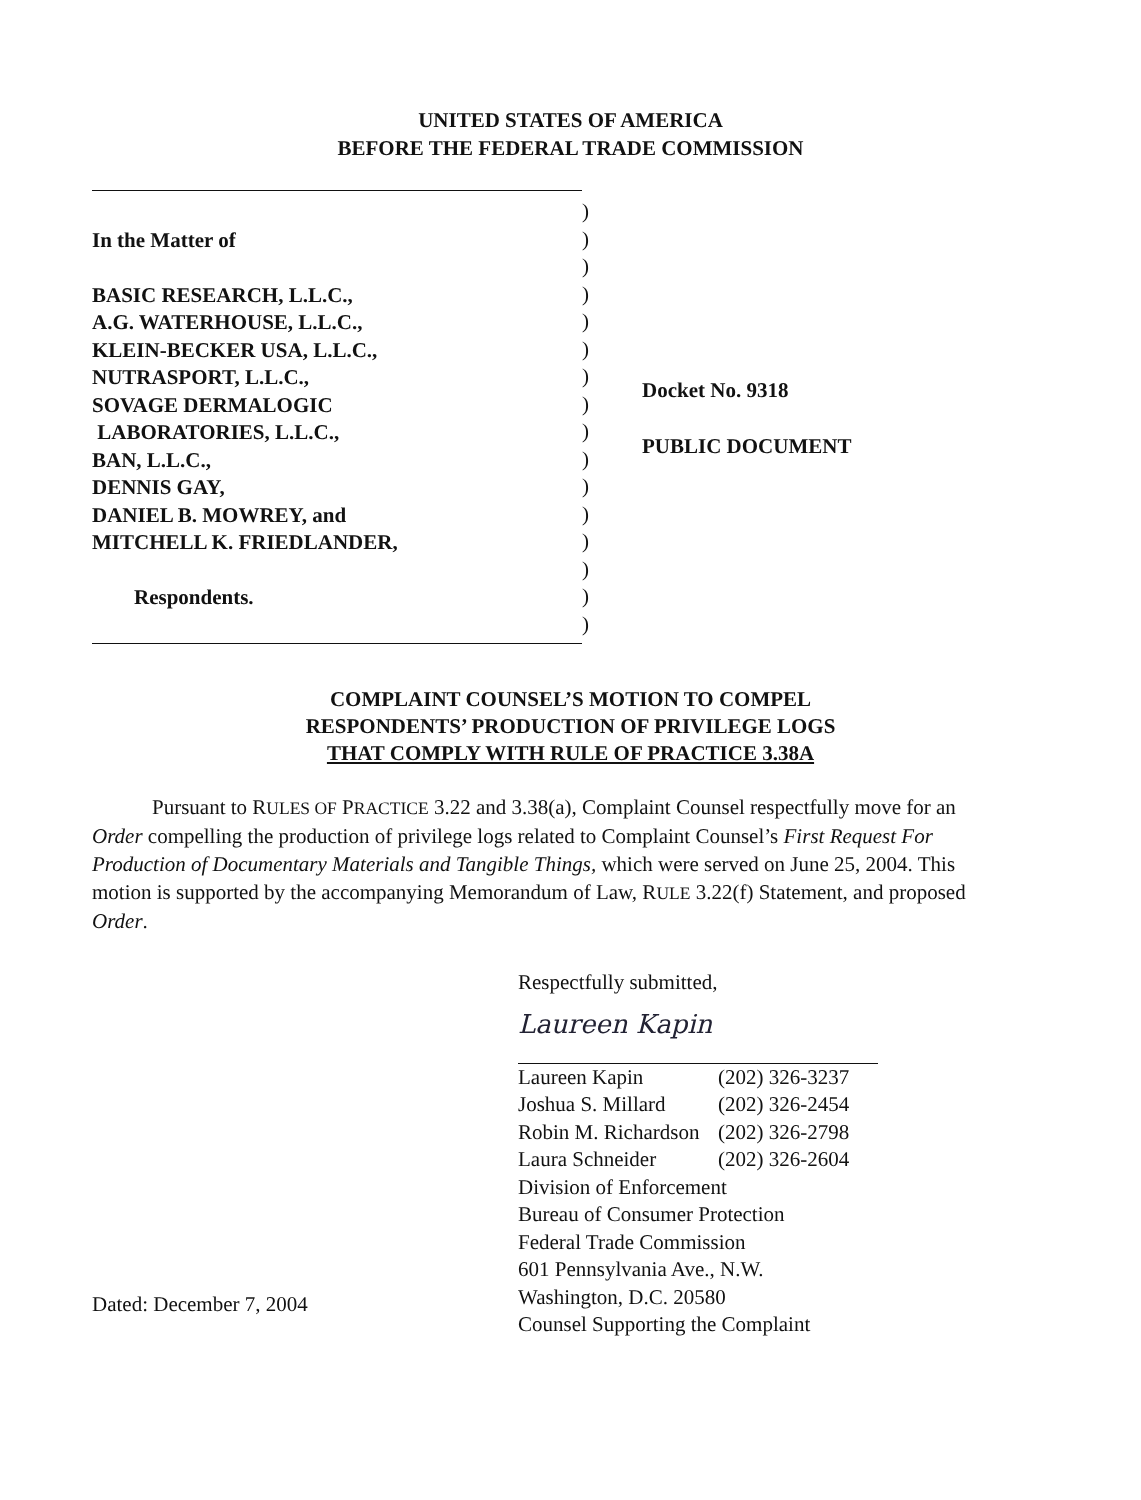UNITED STATES OF AMERICA
BEFORE THE FEDERAL TRADE COMMISSION
In the Matter of
BASIC RESEARCH, L.L.C.,
A.G. WATERHOUSE, L.L.C.,
KLEIN-BECKER USA, L.L.C.,
NUTRASPORT, L.L.C.,
SOVAGE DERMALOGIC
LABORATORIES, L.L.C.,
BAN, L.L.C.,
DENNIS GAY,
DANIEL B. MOWREY, and
MITCHELL K. FRIEDLANDER,
Respondents.
)
)
)
)
)
)
)
)
)
)
)
)
)
)
)
)
Docket No. 9318
PUBLIC DOCUMENT
COMPLAINT COUNSEL’S MOTION TO COMPEL
RESPONDENTS’ PRODUCTION OF PRIVILEGE LOGS
THAT COMPLY WITH RULE OF PRACTICE 3.38A
Pursuant to RULES OF PRACTICE 3.22 and 3.38(a), Complaint Counsel respectfully move for an Order compelling the production of privilege logs related to Complaint Counsel’s First Request For Production of Documentary Materials and Tangible Things, which were served on June 25, 2004. This motion is supported by the accompanying Memorandum of Law, RULE 3.22(f) Statement, and proposed Order.
Respectfully submitted,
Laureen Kapin
Laureen Kapin (202) 326-3237
Joshua S. Millard (202) 326-2454
Robin M. Richardson (202) 326-2798
Laura Schneider (202) 326-2604
Division of Enforcement
Bureau of Consumer Protection
Federal Trade Commission
601 Pennsylvania Ave., N.W.
Washington, D.C. 20580
Counsel Supporting the Complaint
Dated: December 7, 2004